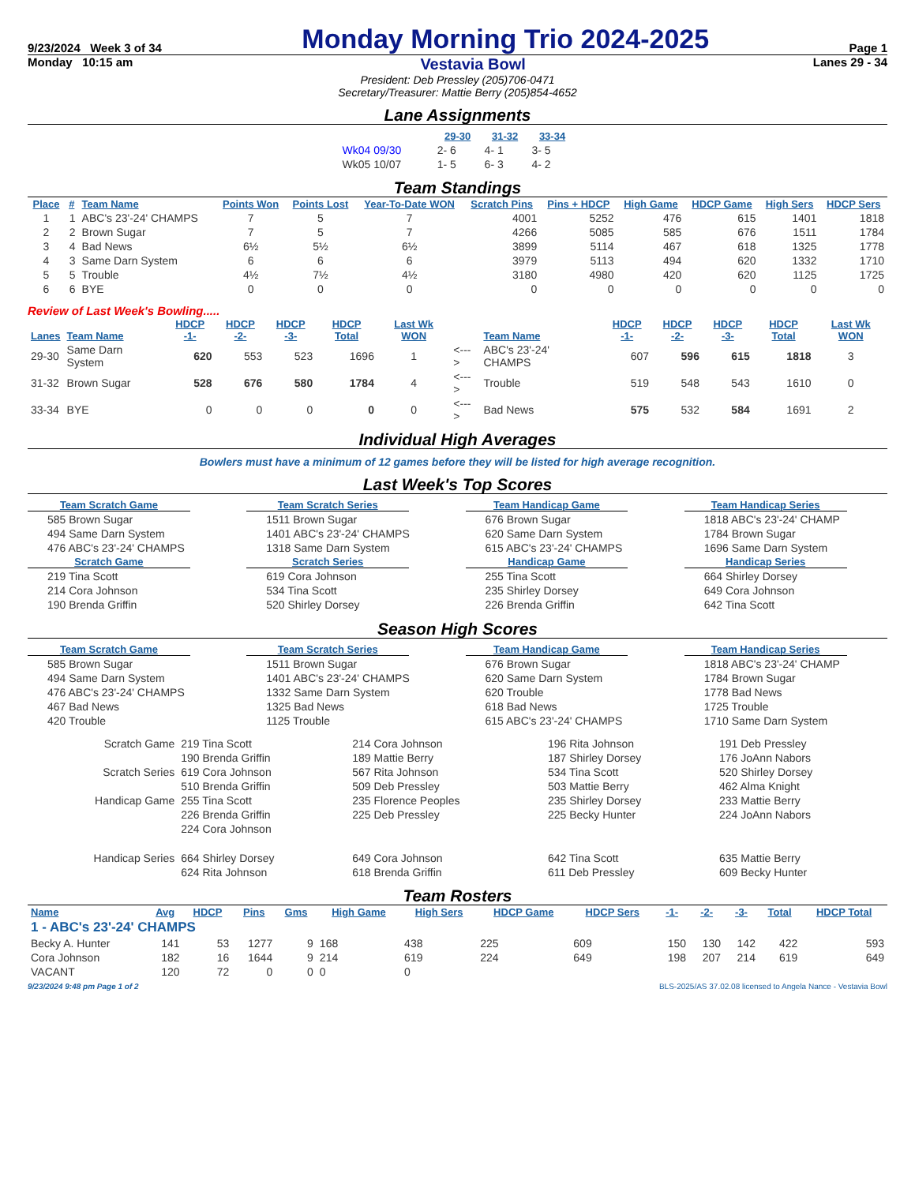9/23/2024 Week 3 of 34 Monday Morning Trio 2024-2025 Page 1
Monday 10:15 am Vestavia Bowl Lanes 29 - 34
President: Deb Pressley (205)706-0471
Secretary/Treasurer: Mattie Berry (205)854-4652
Lane Assignments
| | 29-30 | 31-32 | 33-34 |
| --- | --- | --- | --- |
| Wk04 09/30 | 2- 6 | 4- 1 | 3- 5 |
| Wk05 10/07 | 1- 5 | 6- 3 | 4- 2 |
Team Standings
| Place | # | Team Name | Points Won | Points Lost | Year-To-Date WON | Scratch Pins | Pins + HDCP | High Game | HDCP Game | High Sers | HDCP Sers |
| --- | --- | --- | --- | --- | --- | --- | --- | --- | --- | --- | --- |
| 1 | 1 | ABC's 23'-24' CHAMPS | 7 | 5 | 7 | 4001 | 5252 | 476 | 615 | 1401 | 1818 |
| 2 | 2 | Brown Sugar | 7 | 5 | 7 | 4266 | 5085 | 585 | 676 | 1511 | 1784 |
| 3 | 4 | Bad News | 6½ | 5½ | 6½ | 3899 | 5114 | 467 | 618 | 1325 | 1778 |
| 4 | 3 | Same Darn System | 6 | 6 | 6 | 3979 | 5113 | 494 | 620 | 1332 | 1710 |
| 5 | 5 | Trouble | 4½ | 7½ | 4½ | 3180 | 4980 | 420 | 620 | 1125 | 1725 |
| 6 | 6 | BYE | 0 | 0 | 0 | 0 | 0 | 0 | 0 | 0 | 0 |
Review of Last Week's Bowling.....
| Lanes | Team Name | HDCP -1- | HDCP -2- | HDCP -3- | HDCP Total | Last Wk WON | | Team Name | HDCP -1- | HDCP -2- | HDCP -3- | HDCP Total | Last Wk WON |
| --- | --- | --- | --- | --- | --- | --- | --- | --- | --- | --- | --- | --- | --- |
| 29-30 | Same Darn System | 620 | 553 | 523 | 1696 | 1 | <---> | ABC's 23'-24' CHAMPS | 607 | 596 | 615 | 1818 | 3 |
| 31-32 | Brown Sugar | 528 | 676 | 580 | 1784 | 4 | <---> | Trouble | 519 | 548 | 543 | 1610 | 0 |
| 33-34 | BYE | 0 | 0 | 0 | 0 | 0 | <---> | Bad News | 575 | 532 | 584 | 1691 | 2 |
Individual High Averages
Bowlers must have a minimum of 12 games before they will be listed for high average recognition.
Last Week's Top Scores
Team Scratch Game
585 Brown Sugar
494 Same Darn System
476 ABC's 23'-24' CHAMPS
Scratch Game
219 Tina Scott
214 Cora Johnson
190 Brenda Griffin
Team Scratch Series
1511 Brown Sugar
1401 ABC's 23'-24' CHAMPS
1318 Same Darn System
Scratch Series
619 Cora Johnson
534 Tina Scott
520 Shirley Dorsey
Team Handicap Game
676 Brown Sugar
620 Same Darn System
615 ABC's 23'-24' CHAMPS
Handicap Game
255 Tina Scott
235 Shirley Dorsey
226 Brenda Griffin
Team Handicap Series
1818 ABC's 23'-24' CHAMP
1784 Brown Sugar
1696 Same Darn System
Handicap Series
664 Shirley Dorsey
649 Cora Johnson
642 Tina Scott
Season High Scores
Team Scratch Game
585 Brown Sugar
494 Same Darn System
476 ABC's 23'-24' CHAMPS
467 Bad News
420 Trouble
Team Scratch Series
1511 Brown Sugar
1401 ABC's 23'-24' CHAMPS
1332 Same Darn System
1325 Bad News
1125 Trouble
Team Handicap Game
676 Brown Sugar
620 Same Darn System
620 Trouble
618 Bad News
615 ABC's 23'-24' CHAMPS
Team Handicap Series
1818 ABC's 23'-24' CHAMP
1784 Brown Sugar
1778 Bad News
1725 Trouble
1710 Same Darn System
| Scratch Game | 219 Tina Scott | 214 Cora Johnson | 196 Rita Johnson | 191 Deb Pressley |
| | 190 Brenda Griffin | 189 Mattie Berry | 187 Shirley Dorsey | 176 JoAnn Nabors |
| Scratch Series | 619 Cora Johnson | 567 Rita Johnson | 534 Tina Scott | 520 Shirley Dorsey |
| | 510 Brenda Griffin | 509 Deb Pressley | 503 Mattie Berry | 462 Alma Knight |
| Handicap Game | 255 Tina Scott | 235 Florence Peoples | 235 Shirley Dorsey | 233 Mattie Berry |
| | 226 Brenda Griffin | 225 Deb Pressley | 225 Becky Hunter | 224 JoAnn Nabors |
| | 224 Cora Johnson | | | |
| Handicap Series | 664 Shirley Dorsey | 649 Cora Johnson | 642 Tina Scott | 635 Mattie Berry |
| | 624 Rita Johnson | 618 Brenda Griffin | 611 Deb Pressley | 609 Becky Hunter |
Team Rosters
| Name | Avg | HDCP | Pins | Gms | High Game | High Sers | HDCP Game | HDCP Sers | -1- | -2- | -3- | Total | HDCP Total |
| --- | --- | --- | --- | --- | --- | --- | --- | --- | --- | --- | --- | --- | --- |
| 1 - ABC's 23'-24' CHAMPS | | | | | | | | | | | | | |
| Becky A. Hunter | 141 | 53 | 1277 | 9 | 168 | 438 | 225 | 609 | 150 | 130 | 142 | 422 | 593 |
| Cora Johnson | 182 | 16 | 1644 | 9 | 214 | 619 | 224 | 649 | 198 | 207 | 214 | 619 | 649 |
| VACANT | 120 | 72 | 0 | 0 | 0 | 0 | | | | | | | |
9/23/2024 9:48 pm Page 1 of 2 BLS-2025/AS 37.02.08 licensed to Angela Nance - Vestavia Bowl